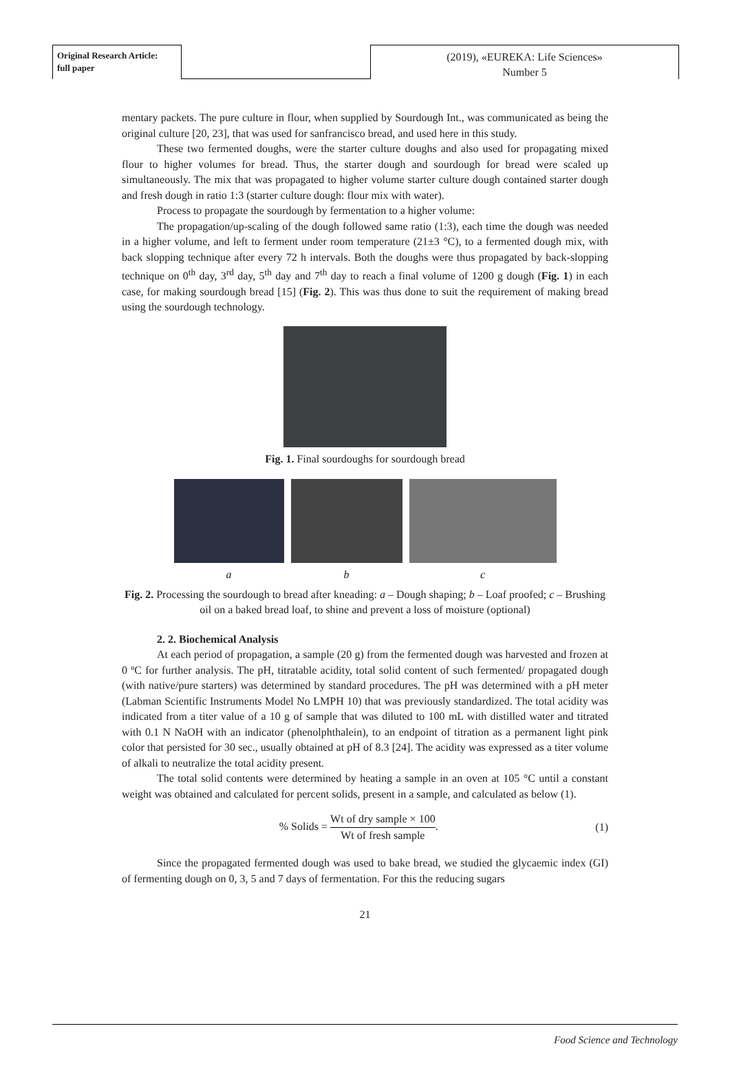Original Research Article:
full paper
(2019), «EUREKA: Life Sciences»
Number 5
mentary packets. The pure culture in flour, when supplied by Sourdough Int., was communicated as being the original culture [20, 23], that was used for sanfrancisco bread, and used here in this study.
These two fermented doughs, were the starter culture doughs and also used for propagating mixed flour to higher volumes for bread. Thus, the starter dough and sourdough for bread were scaled up simultaneously. The mix that was propagated to higher volume starter culture dough contained starter dough and fresh dough in ratio 1:3 (starter culture dough: flour mix with water).
Process to propagate the sourdough by fermentation to a higher volume:
The propagation/up-scaling of the dough followed same ratio (1:3), each time the dough was needed in a higher volume, and left to ferment under room temperature (21±3 °C), to a fermented dough mix, with back slopping technique after every 72 h intervals. Both the doughs were thus propagated by back-slopping technique on 0<sup>th</sup> day, 3<sup>rd</sup> day, 5<sup>th</sup> day and 7<sup>th</sup> day to reach a final volume of 1200 g dough (Fig. 1) in each case, for making sourdough bread [15] (Fig. 2). This was thus done to suit the requirement of making bread using the sourdough technology.
Fig. 1. Final sourdoughs for sourdough bread
a b c
Fig. 2. Processing the sourdough to bread after kneading: a – Dough shaping; b – Loaf proofed; c – Brushing oil on a baked bread loaf, to shine and prevent a loss of moisture (optional)
2. 2. Biochemical Analysis
At each period of propagation, a sample (20 g) from the fermented dough was harvested and frozen at 0 ºC for further analysis. The pH, titratable acidity, total solid content of such fermented/ propagated dough (with native/pure starters) was determined by standard procedures. The pH was determined with a pH meter (Labman Scientific Instruments Model No LMPH 10) that was previously standardized. The total acidity was indicated from a titer value of a 10 g of sample that was diluted to 100 mL with distilled water and titrated with 0.1 N NaOH with an indicator (phenolphthalein), to an endpoint of titration as a permanent light pink color that persisted for 30 sec., usually obtained at pH of 8.3 [24]. The acidity was expressed as a titer volume of alkali to neutralize the total acidity present.
The total solid contents were determined by heating a sample in an oven at 105 °C until a constant weight was obtained and calculated for percent solids, present in a sample, and calculated as below (1).
% Solids = Wt of dry sample × 100 Wt of fresh sample.
(1)
Since the propagated fermented dough was used to bake bread, we studied the glycaemic index (GI) of fermenting dough on 0, 3, 5 and 7 days of fermentation. For this the reducing sugars
21
Food Science and Technology